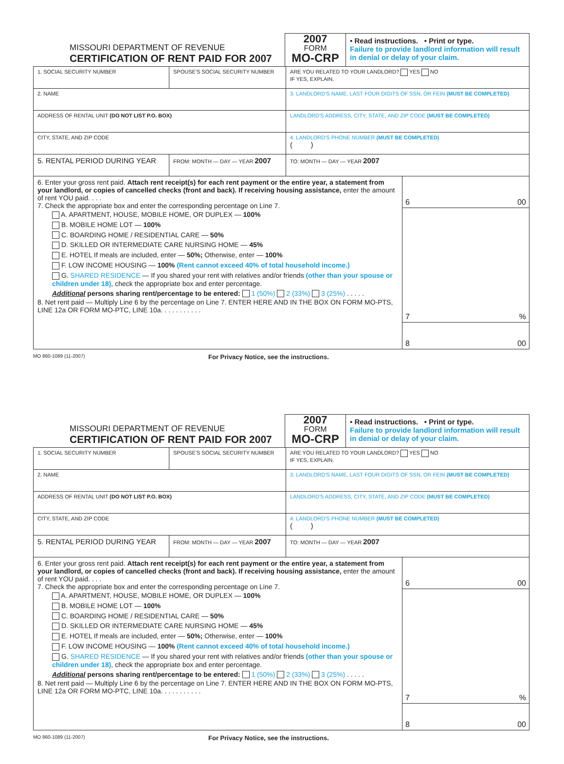MISSOURI DEPARTMENT OF REVENUE
CERTIFICATION OF RENT PAID FOR 2007
2007
FORM
MO-CRP
• Read instructions. • Print or type.
Failure to provide landlord information will result in denial or delay of your claim.
| 1. SOCIAL SECURITY NUMBER | SPOUSE'S SOCIAL SECURITY NUMBER | ARE YOU RELATED TO YOUR LANDLORD? YES NO IF YES, EXPLAIN. | |
| 2. NAME | | 3. LANDLORD'S NAME, LAST FOUR DIGITS OF SSN, OR FEIN (MUST BE COMPLETED) | |
| ADDRESS OF RENTAL UNIT (DO NOT LIST P.O. BOX) | | LANDLORD'S ADDRESS, CITY, STATE, AND ZIP CODE (MUST BE COMPLETED) | |
| CITY, STATE, AND ZIP CODE | | 4. LANDLORD'S PHONE NUMBER (MUST BE COMPLETED) ( ) | |
| 5. RENTAL PERIOD DURING YEAR | FROM: MONTH — DAY — YEAR 2007 | | TO: MONTH — DAY — YEAR 2007 |
| 6. Enter your gross rent paid. Attach rent receipt(s) for each rent payment or the entire year, a statement from your landlord, or copies of cancelled checks (front and back). If receiving housing assistance, enter the amount of rent YOU paid. . . . 7. Check the appropriate box and enter the corresponding percentage on Line 7. A. APARTMENT, HOUSE, MOBILE HOME, OR DUPLEX — 100% B. MOBILE HOME LOT — 100% C. BOARDING HOME / RESIDENTIAL CARE — 50% D. SKILLED OR INTERMEDIATE CARE NURSING HOME — 45% E. HOTEL If meals are included, enter — 50%; Otherwise, enter — 100% F. LOW INCOME HOUSING — 100% (Rent cannot exceed 40% of total household income.) G. SHARED RESIDENCE — If you shared your rent with relatives and/or friends (other than your spouse or children under 18) , check the appropriate box and enter percentage. Additional persons sharing rent/percentage to be entered: 1 (50%) 2 (33%) 3 (25%) . . . . . 8. Net rent paid — Multiply Line 6 by the percentage on Line 7. ENTER HERE AND IN THE BOX ON FORM MO-PTS, LINE 12a OR FORM MO-PTC, LINE 10a. . . . . . . . . . . | 6 00 7 % 8 00 |
MO 860-1089 (11-2007) For Privacy Notice, see the instructions.
MISSOURI DEPARTMENT OF REVENUE
CERTIFICATION OF RENT PAID FOR 2007
2007
FORM
MO-CRP
• Read instructions. • Print or type.
Failure to provide landlord information will result in denial or delay of your claim.
| 1. SOCIAL SECURITY NUMBER | SPOUSE'S SOCIAL SECURITY NUMBER | ARE YOU RELATED TO YOUR LANDLORD? YES NO IF YES, EXPLAIN. | |
| 2. NAME | | 3. LANDLORD'S NAME, LAST FOUR DIGITS OF SSN, OR FEIN (MUST BE COMPLETED) | |
| ADDRESS OF RENTAL UNIT (DO NOT LIST P.O. BOX) | | LANDLORD'S ADDRESS, CITY, STATE, AND ZIP CODE (MUST BE COMPLETED) | |
| CITY, STATE, AND ZIP CODE | | 4. LANDLORD'S PHONE NUMBER (MUST BE COMPLETED) ( ) | |
| 5. RENTAL PERIOD DURING YEAR | FROM: MONTH — DAY — YEAR 2007 | | TO: MONTH — DAY — YEAR 2007 |
| 6. Enter your gross rent paid. Attach rent receipt(s) for each rent payment or the entire year, a statement from your landlord, or copies of cancelled checks (front and back). If receiving housing assistance, enter the amount of rent YOU paid. . . . 7. Check the appropriate box and enter the corresponding percentage on Line 7. A. APARTMENT, HOUSE, MOBILE HOME, OR DUPLEX — 100% B. MOBILE HOME LOT — 100% C. BOARDING HOME / RESIDENTIAL CARE — 50% D. SKILLED OR INTERMEDIATE CARE NURSING HOME — 45% E. HOTEL If meals are included, enter — 50%; Otherwise, enter — 100% F. LOW INCOME HOUSING — 100% (Rent cannot exceed 40% of total household income.) G. SHARED RESIDENCE — If you shared your rent with relatives and/or friends (other than your spouse or children under 18) , check the appropriate box and enter percentage. Additional persons sharing rent/percentage to be entered: 1 (50%) 2 (33%) 3 (25%) . . . . . 8. Net rent paid — Multiply Line 6 by the percentage on Line 7. ENTER HERE AND IN THE BOX ON FORM MO-PTS, LINE 12a OR FORM MO-PTC, LINE 10a. . . . . . . . . . . | 6 00 7 % 8 00 |
MO 860-1089 (11-2007) For Privacy Notice, see the instructions.